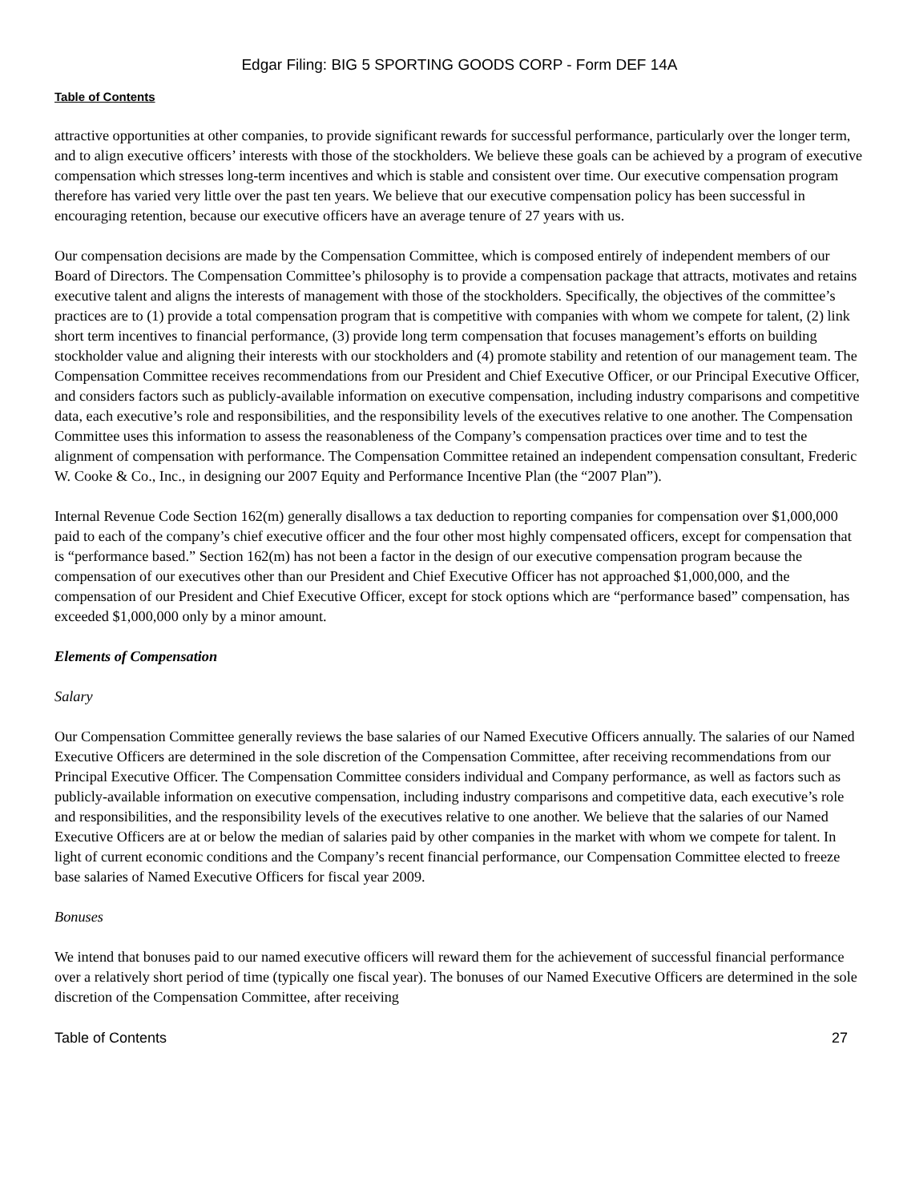Edgar Filing: BIG 5 SPORTING GOODS CORP - Form DEF 14A
Table of Contents
attractive opportunities at other companies, to provide significant rewards for successful performance, particularly over the longer term, and to align executive officers’ interests with those of the stockholders. We believe these goals can be achieved by a program of executive compensation which stresses long-term incentives and which is stable and consistent over time. Our executive compensation program therefore has varied very little over the past ten years. We believe that our executive compensation policy has been successful in encouraging retention, because our executive officers have an average tenure of 27 years with us.
Our compensation decisions are made by the Compensation Committee, which is composed entirely of independent members of our Board of Directors. The Compensation Committee’s philosophy is to provide a compensation package that attracts, motivates and retains executive talent and aligns the interests of management with those of the stockholders. Specifically, the objectives of the committee’s practices are to (1) provide a total compensation program that is competitive with companies with whom we compete for talent, (2) link short term incentives to financial performance, (3) provide long term compensation that focuses management’s efforts on building stockholder value and aligning their interests with our stockholders and (4) promote stability and retention of our management team. The Compensation Committee receives recommendations from our President and Chief Executive Officer, or our Principal Executive Officer, and considers factors such as publicly-available information on executive compensation, including industry comparisons and competitive data, each executive’s role and responsibilities, and the responsibility levels of the executives relative to one another. The Compensation Committee uses this information to assess the reasonableness of the Company’s compensation practices over time and to test the alignment of compensation with performance. The Compensation Committee retained an independent compensation consultant, Frederic W. Cooke & Co., Inc., in designing our 2007 Equity and Performance Incentive Plan (the “2007 Plan”).
Internal Revenue Code Section 162(m) generally disallows a tax deduction to reporting companies for compensation over $1,000,000 paid to each of the company’s chief executive officer and the four other most highly compensated officers, except for compensation that is “performance based.” Section 162(m) has not been a factor in the design of our executive compensation program because the compensation of our executives other than our President and Chief Executive Officer has not approached $1,000,000, and the compensation of our President and Chief Executive Officer, except for stock options which are “performance based” compensation, has exceeded $1,000,000 only by a minor amount.
Elements of Compensation
Salary
Our Compensation Committee generally reviews the base salaries of our Named Executive Officers annually. The salaries of our Named Executive Officers are determined in the sole discretion of the Compensation Committee, after receiving recommendations from our Principal Executive Officer. The Compensation Committee considers individual and Company performance, as well as factors such as publicly-available information on executive compensation, including industry comparisons and competitive data, each executive’s role and responsibilities, and the responsibility levels of the executives relative to one another. We believe that the salaries of our Named Executive Officers are at or below the median of salaries paid by other companies in the market with whom we compete for talent. In light of current economic conditions and the Company’s recent financial performance, our Compensation Committee elected to freeze base salaries of Named Executive Officers for fiscal year 2009.
Bonuses
We intend that bonuses paid to our named executive officers will reward them for the achievement of successful financial performance over a relatively short period of time (typically one fiscal year). The bonuses of our Named Executive Officers are determined in the sole discretion of the Compensation Committee, after receiving
Table of Contents 27